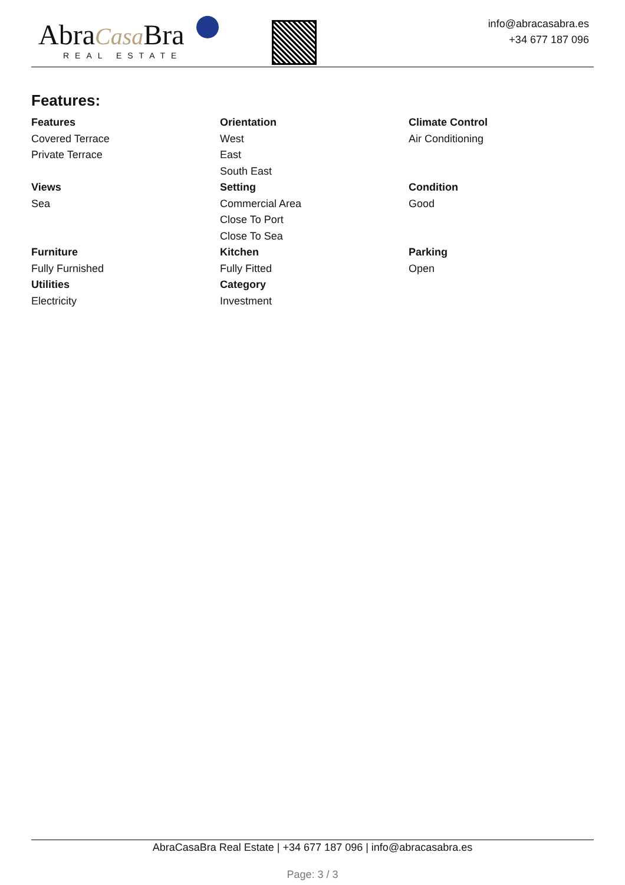AbraCasa Bra
REAL ESTATE
info@abracasabra.es
+34 677 187 096
Features:
Features
Covered Terrace
Private Terrace
Orientation
West
East
South East
Climate Control
Air Conditioning
Views
Sea
Setting
Commercial Area
Close To Port
Close To Sea
Condition
Good
Furniture
Fully Furnished
Kitchen
Fully Fitted
Parking
Open
Utilities
Electricity
Category
Investment
AbraCasaBra Real Estate | +34 677 187 096 | info@abracasabra.es
Page: 3 / 3